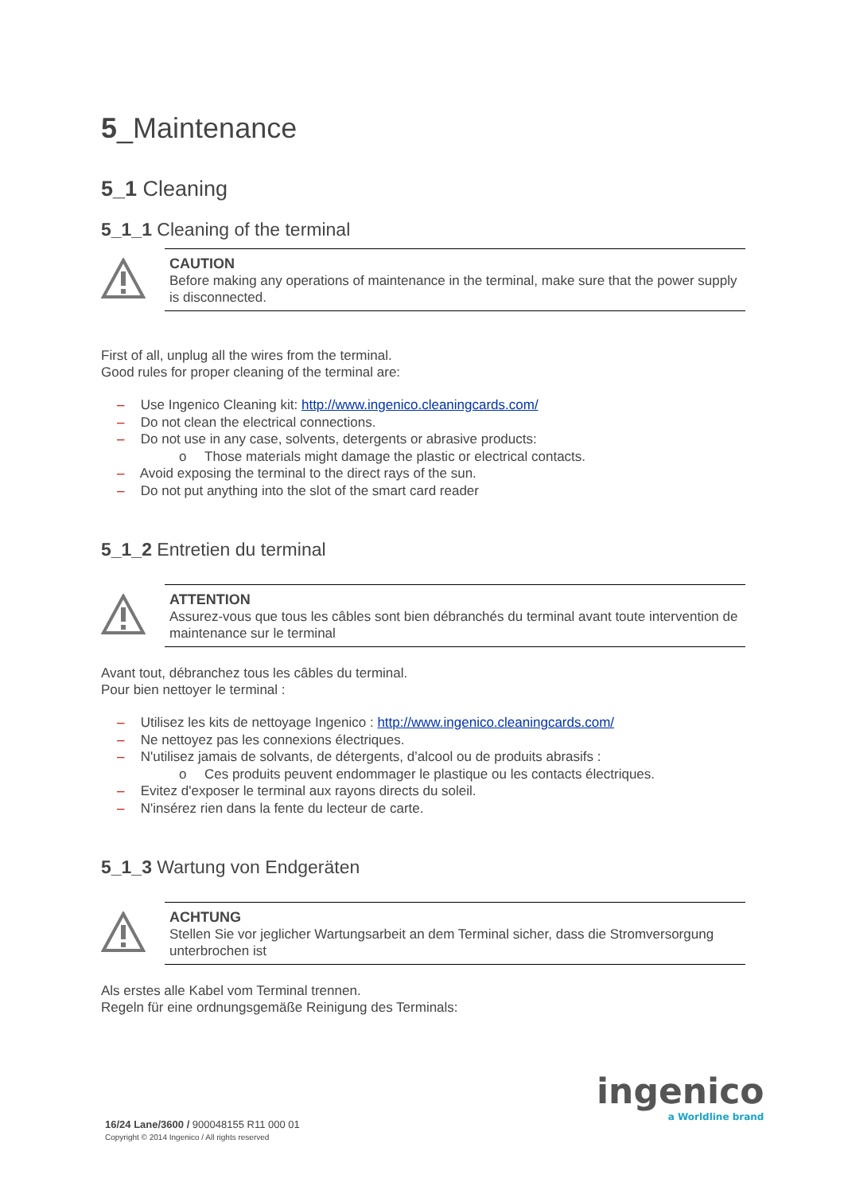5_Maintenance
5_1 Cleaning
5_1_1 Cleaning of the terminal
CAUTION
Before making any operations of maintenance in the terminal, make sure that the power supply is disconnected.
First of all, unplug all the wires from the terminal.
Good rules for proper cleaning of the terminal are:
– Use Ingenico Cleaning kit: http://www.ingenico.cleaningcards.com/
– Do not clean the electrical connections.
– Do not use in any case, solvents, detergents or abrasive products:
o Those materials might damage the plastic or electrical contacts.
– Avoid exposing the terminal to the direct rays of the sun.
– Do not put anything into the slot of the smart card reader
5_1_2 Entretien du terminal
ATTENTION
Assurez-vous que tous les câbles sont bien débranchés du terminal avant toute intervention de maintenance sur le terminal
Avant tout, débranchez tous les câbles du terminal.
Pour bien nettoyer le terminal :
– Utilisez les kits de nettoyage Ingenico : http://www.ingenico.cleaningcards.com/
– Ne nettoyez pas les connexions électriques.
– N'utilisez jamais de solvants, de détergents, d’alcool ou de produits abrasifs :
o Ces produits peuvent endommager le plastique ou les contacts électriques.
– Evitez d'exposer le terminal aux rayons directs du soleil.
– N'insérez rien dans la fente du lecteur de carte.
5_1_3 Wartung von Endgeräten
ACHTUNG
Stellen Sie vor jeglicher Wartungsarbeit an dem Terminal sicher, dass die Stromversorgung unterbrochen ist
Als erstes alle Kabel vom Terminal trennen.
Regeln für eine ordnungsgemäße Reinigung des Terminals:
ingenico
a Worldline brand
16/24 Lane/3600 / 900048155 R11 000 01
Copyright © 2014 Ingenico / All rights reserved